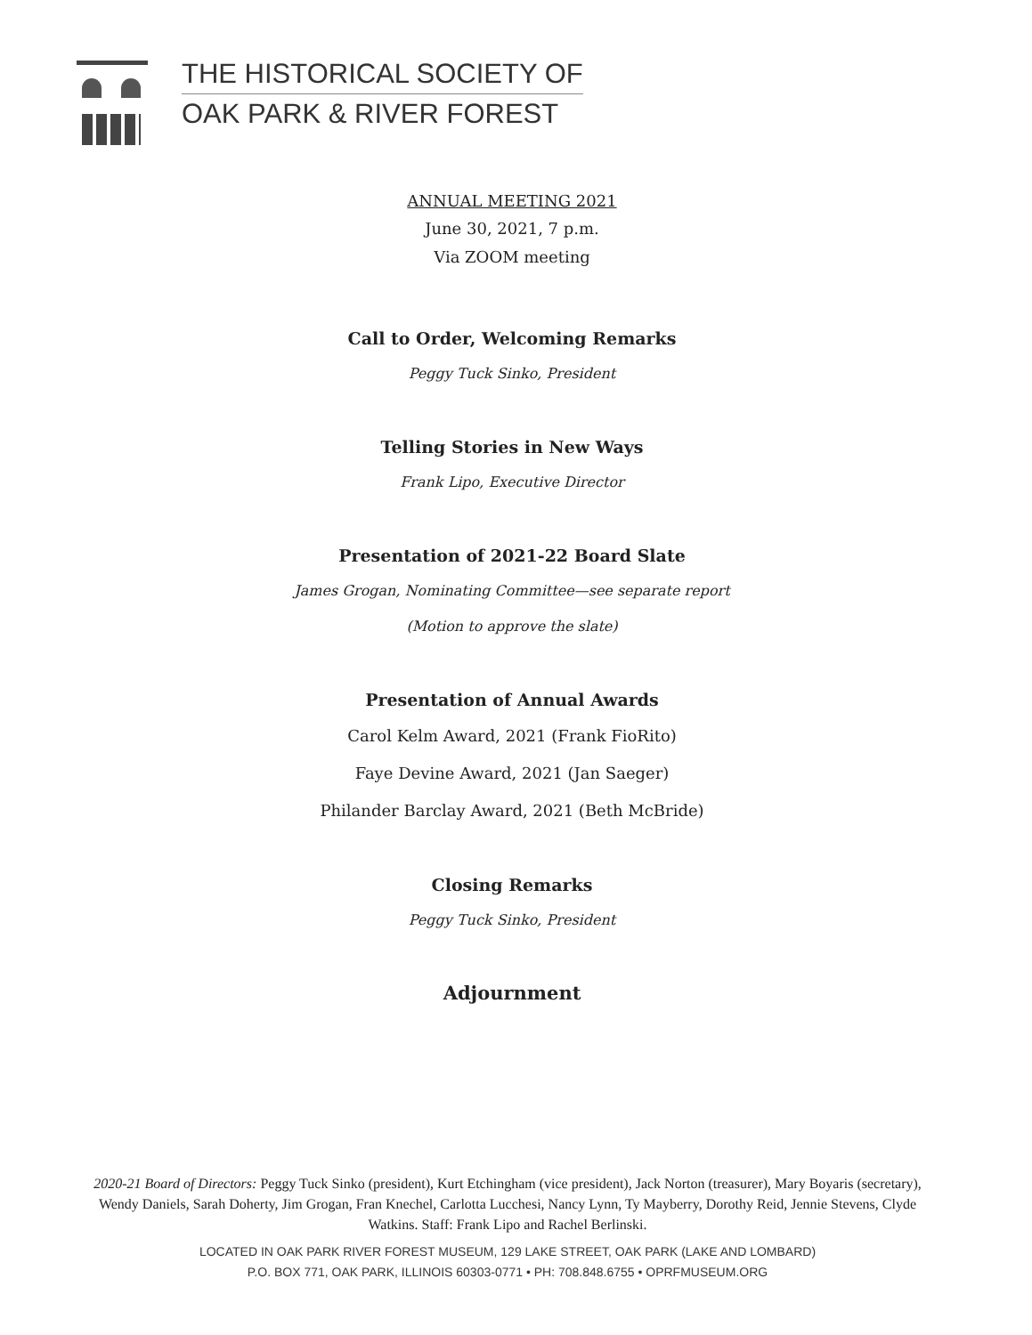THE HISTORICAL SOCIETY OF
OAK PARK & RIVER FOREST
ANNUAL MEETING 2021
June 30, 2021, 7 p.m.
Via ZOOM meeting
Call to Order, Welcoming Remarks
Peggy Tuck Sinko, President
Telling Stories in New Ways
Frank Lipo, Executive Director
Presentation of 2021-22 Board Slate
James Grogan, Nominating Committee—see separate report
(Motion to approve the slate)
Presentation of Annual Awards
Carol Kelm Award, 2021 (Frank FioRito)
Faye Devine Award, 2021 (Jan Saeger)
Philander Barclay Award, 2021 (Beth McBride)
Closing Remarks
Peggy Tuck Sinko, President
Adjournment
2020-21 Board of Directors: Peggy Tuck Sinko (president), Kurt Etchingham (vice president), Jack Norton (treasurer), Mary Boyaris (secretary), Wendy Daniels, Sarah Doherty, Jim Grogan, Fran Knechel, Carlotta Lucchesi, Nancy Lynn, Ty Mayberry, Dorothy Reid, Jennie Stevens, Clyde Watkins. Staff: Frank Lipo and Rachel Berlinski.
LOCATED IN OAK PARK RIVER FOREST MUSEUM, 129 LAKE STREET, OAK PARK (LAKE AND LOMBARD)
P.O. BOX 771, OAK PARK, ILLINOIS 60303-0771 • PH: 708.848.6755 • OPRFMUSEUM.ORG